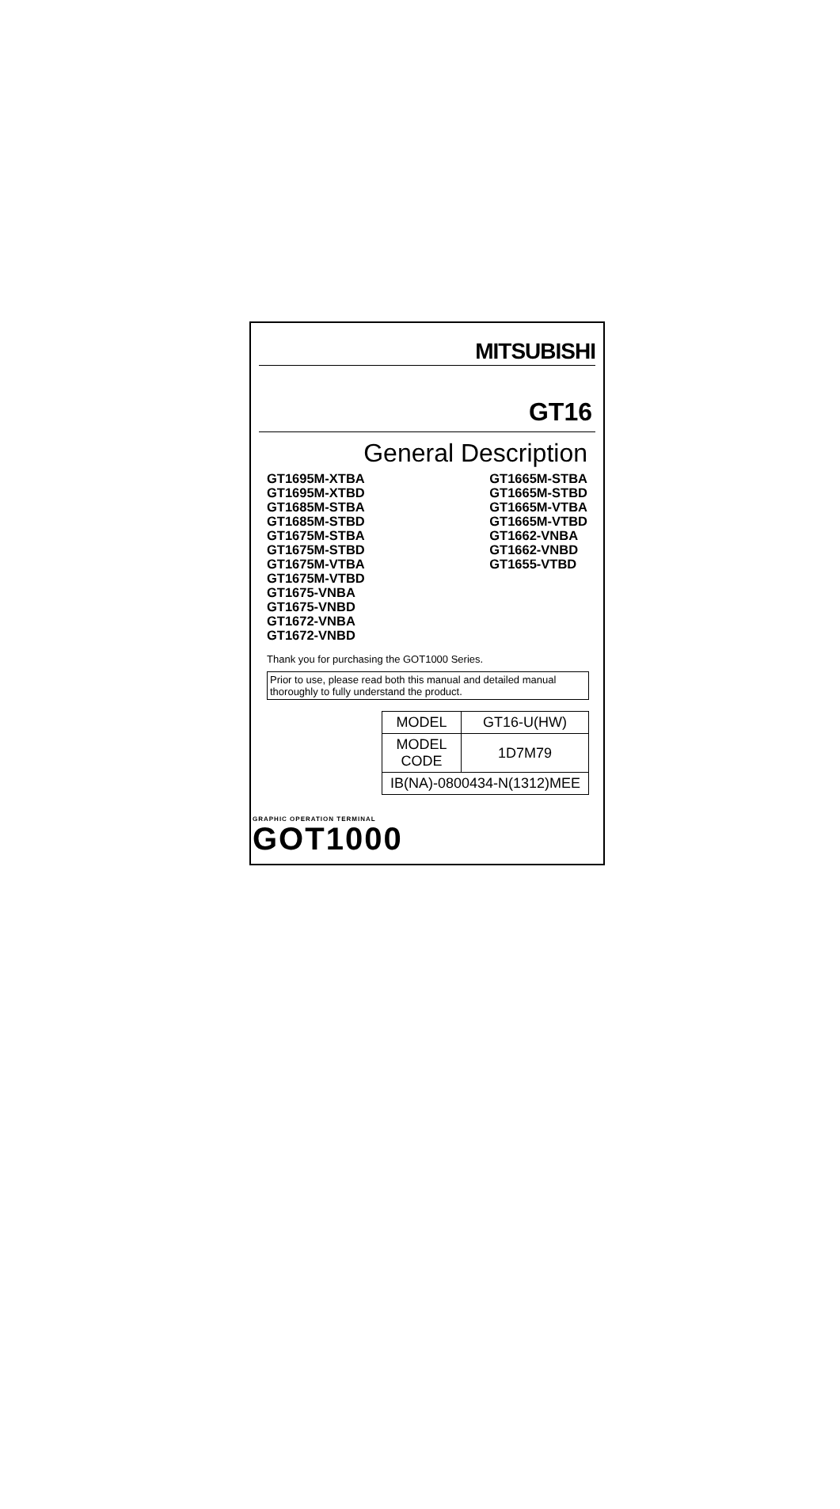MITSUBISHI
GT16
General Description
GT1695M-XTBA
GT1695M-XTBD
GT1685M-STBA
GT1685M-STBD
GT1675M-STBA
GT1675M-STBD
GT1675M-VTBA
GT1675M-VTBD
GT1675-VNBA
GT1675-VNBD
GT1672-VNBA
GT1672-VNBD
GT1665M-STBA
GT1665M-STBD
GT1665M-VTBA
GT1665M-VTBD
GT1662-VNBA
GT1662-VNBD
GT1655-VTBD
Thank you for purchasing the GOT1000 Series.
Prior to use, please read both this manual and detailed manual thoroughly to fully understand the product.
| MODEL | GT16-U(HW) |
| MODEL CODE | 1D7M79 |
| IB(NA)-0800434-N(1312)MEE | |
GRAPHIC OPERATION TERMINAL
GOT1000